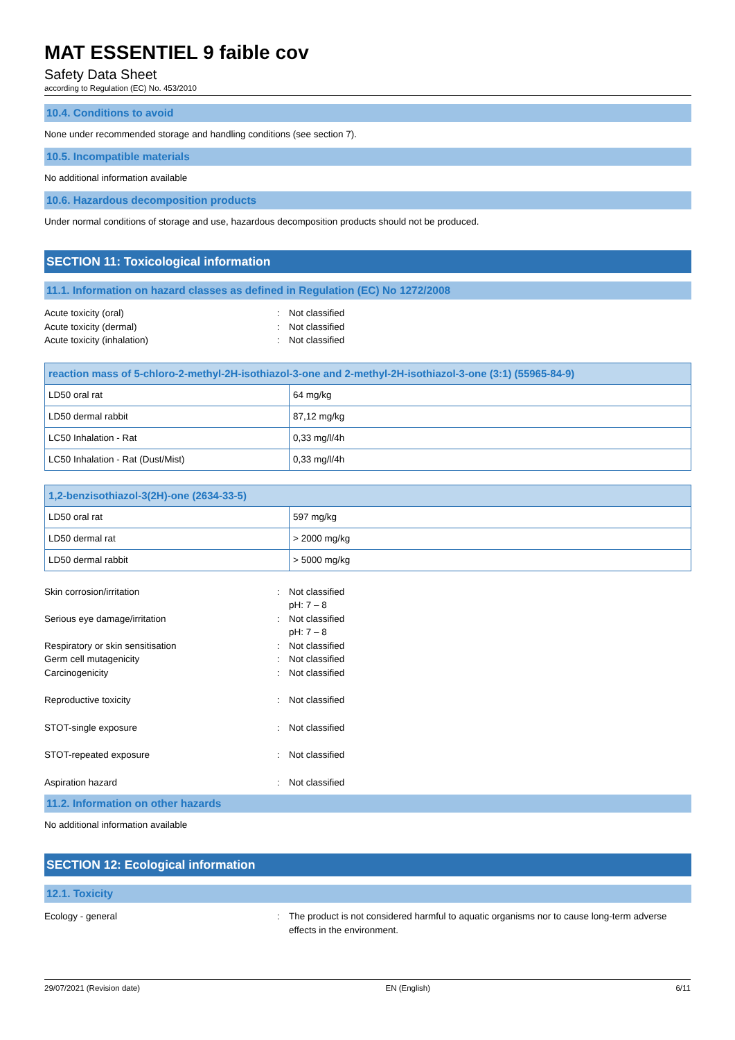MAT ESSENTIEL 9 faible cov
Safety Data Sheet
according to Regulation (EC) No. 453/2010
10.4. Conditions to avoid
None under recommended storage and handling conditions (see section 7).
10.5. Incompatible materials
No additional information available
10.6. Hazardous decomposition products
Under normal conditions of storage and use, hazardous decomposition products should not be produced.
SECTION 11: Toxicological information
11.1. Information on hazard classes as defined in Regulation (EC) No 1272/2008
Acute toxicity (oral): Not classified
Acute toxicity (dermal): Not classified
Acute toxicity (inhalation): Not classified
| reaction mass of 5-chloro-2-methyl-2H-isothiazol-3-one and 2-methyl-2H-isothiazol-3-one (3:1) (55965-84-9) | |
| --- | --- |
| LD50 oral rat | 64 mg/kg |
| LD50 dermal rabbit | 87,12 mg/kg |
| LC50 Inhalation - Rat | 0,33 mg/l/4h |
| LC50 Inhalation - Rat (Dust/Mist) | 0,33 mg/l/4h |
| 1,2-benzisothiazol-3(2H)-one (2634-33-5) | |
| --- | --- |
| LD50 oral rat | 597 mg/kg |
| LD50 dermal rat | > 2000 mg/kg |
| LD50 dermal rabbit | > 5000 mg/kg |
Skin corrosion/irritation: Not classified
pH: 7 – 8
Serious eye damage/irritation: Not classified
pH: 7 – 8
Respiratory or skin sensitisation: Not classified
Germ cell mutagenicity: Not classified
Carcinogenicity: Not classified
Reproductive toxicity: Not classified
STOT-single exposure: Not classified
STOT-repeated exposure: Not classified
Aspiration hazard: Not classified
11.2. Information on other hazards
No additional information available
SECTION 12: Ecological information
12.1. Toxicity
Ecology - general: The product is not considered harmful to aquatic organisms nor to cause long-term adverse effects in the environment.
29/07/2021 (Revision date) EN (English) 6/11